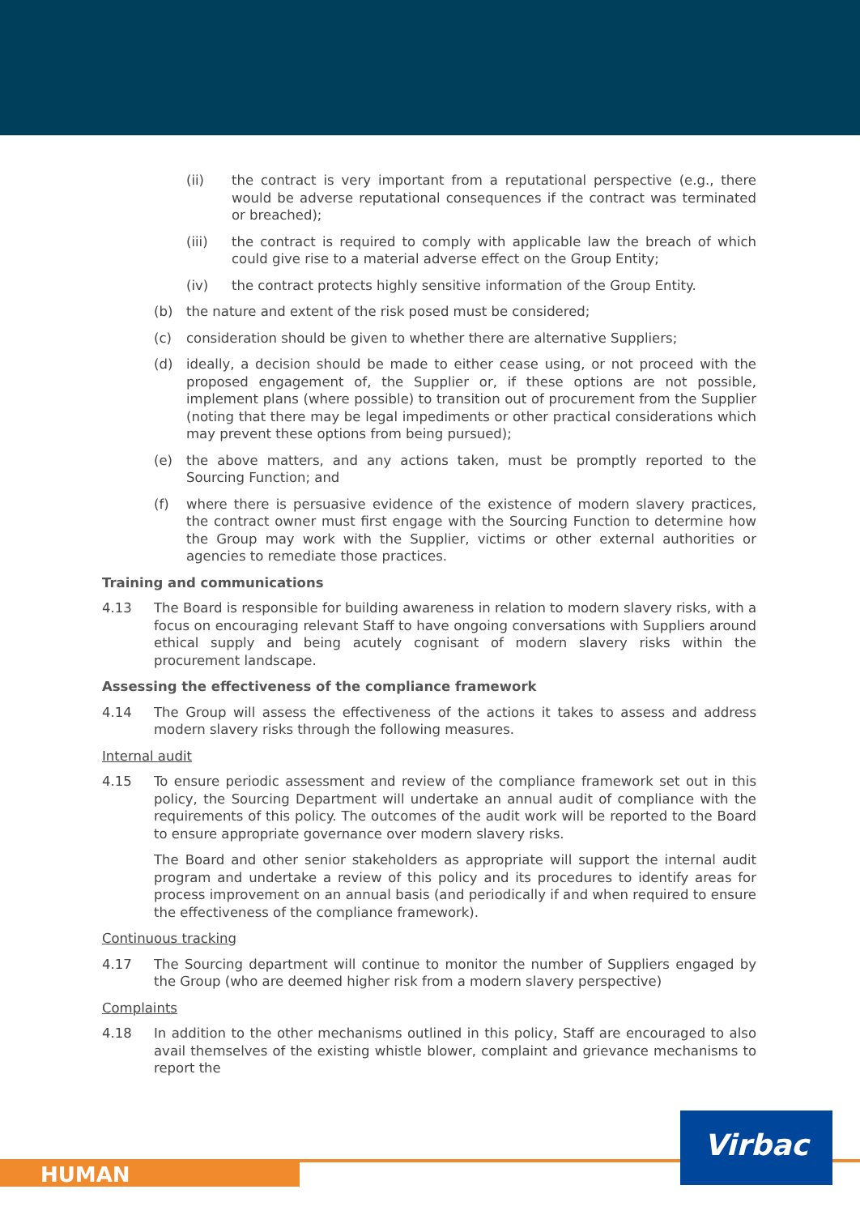(ii) the contract is very important from a reputational perspective (e.g., there would be adverse reputational consequences if the contract was terminated or breached);
(iii) the contract is required to comply with applicable law the breach of which could give rise to a material adverse effect on the Group Entity;
(iv) the contract protects highly sensitive information of the Group Entity.
(b) the nature and extent of the risk posed must be considered;
(c) consideration should be given to whether there are alternative Suppliers;
(d) ideally, a decision should be made to either cease using, or not proceed with the proposed engagement of, the Supplier or, if these options are not possible, implement plans (where possible) to transition out of procurement from the Supplier (noting that there may be legal impediments or other practical considerations which may prevent these options from being pursued);
(e) the above matters, and any actions taken, must be promptly reported to the Sourcing Function; and
(f) where there is persuasive evidence of the existence of modern slavery practices, the contract owner must first engage with the Sourcing Function to determine how the Group may work with the Supplier, victims or other external authorities or agencies to remediate those practices.
Training and communications
4.13 The Board is responsible for building awareness in relation to modern slavery risks, with a focus on encouraging relevant Staff to have ongoing conversations with Suppliers around ethical supply and being acutely cognisant of modern slavery risks within the procurement landscape.
Assessing the effectiveness of the compliance framework
4.14 The Group will assess the effectiveness of the actions it takes to assess and address modern slavery risks through the following measures.
Internal audit
4.15 To ensure periodic assessment and review of the compliance framework set out in this policy, the Sourcing Department will undertake an annual audit of compliance with the requirements of this policy. The outcomes of the audit work will be reported to the Board to ensure appropriate governance over modern slavery risks.
The Board and other senior stakeholders as appropriate will support the internal audit program and undertake a review of this policy and its procedures to identify areas for process improvement on an annual basis (and periodically if and when required to ensure the effectiveness of the compliance framework).
Continuous tracking
4.17 The Sourcing department will continue to monitor the number of Suppliers engaged by the Group (who are deemed higher risk from a modern slavery perspective)
Complaints
4.18 In addition to the other mechanisms outlined in this policy, Staff are encouraged to also avail themselves of the existing whistle blower, complaint and grievance mechanisms to report the
HUMAN
Virbac